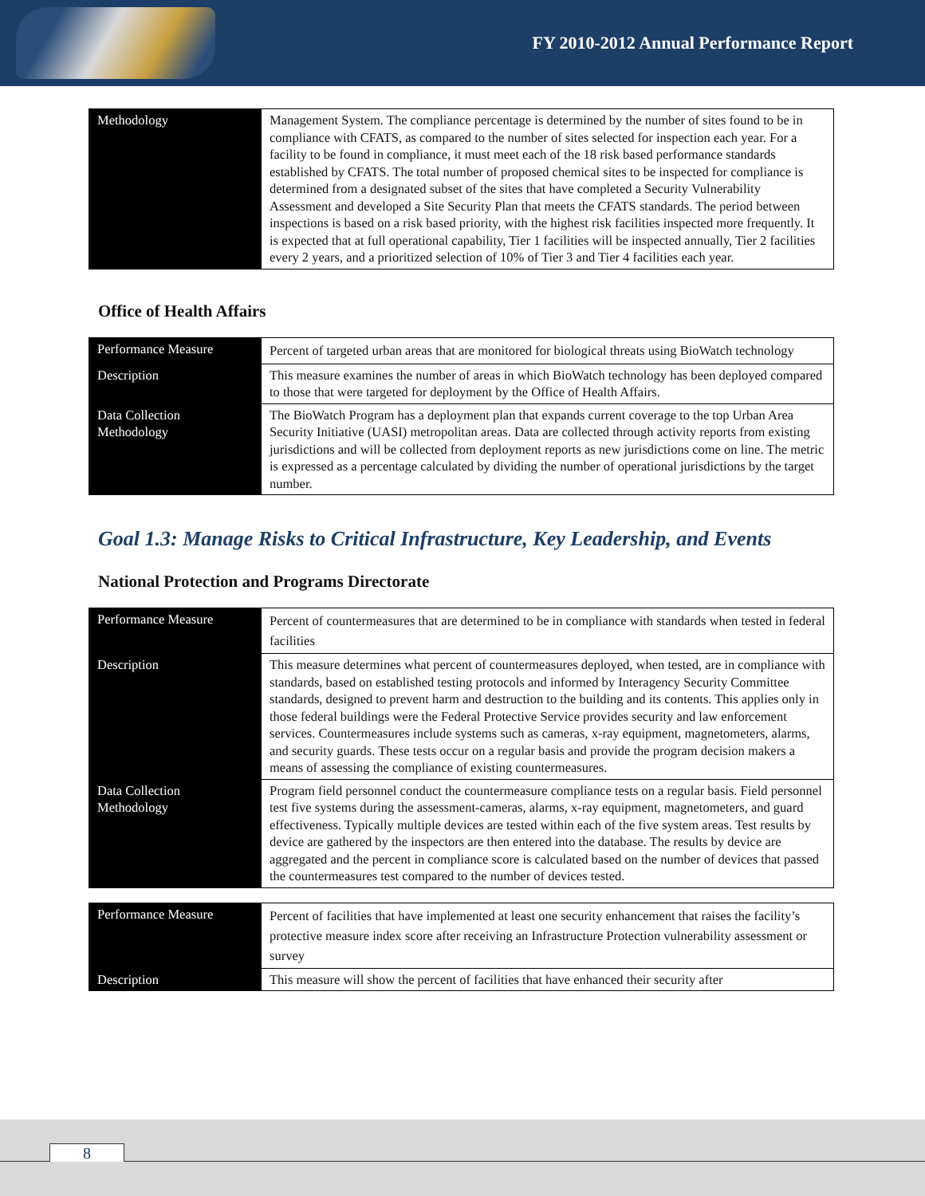FY 2010-2012 Annual Performance Report
| Methodology | Management System. The compliance percentage is determined by the number of sites found to be in compliance with CFATS, as compared to the number of sites selected for inspection each year. For a facility to be found in compliance, it must meet each of the 18 risk based performance standards established by CFATS. The total number of proposed chemical sites to be inspected for compliance is determined from a designated subset of the sites that have completed a Security Vulnerability Assessment and developed a Site Security Plan that meets the CFATS standards. The period between inspections is based on a risk based priority, with the highest risk facilities inspected more frequently. It is expected that at full operational capability, Tier 1 facilities will be inspected annually, Tier 2 facilities every 2 years, and a prioritized selection of 10% of Tier 3 and Tier 4 facilities each year. |
Office of Health Affairs
| Performance Measure | Percent of targeted urban areas that are monitored for biological threats using BioWatch technology |
| Description | This measure examines the number of areas in which BioWatch technology has been deployed compared to those that were targeted for deployment by the Office of Health Affairs. |
| Data Collection Methodology | The BioWatch Program has a deployment plan that expands current coverage to the top Urban Area Security Initiative (UASI) metropolitan areas. Data are collected through activity reports from existing jurisdictions and will be collected from deployment reports as new jurisdictions come on line. The metric is expressed as a percentage calculated by dividing the number of operational jurisdictions by the target number. |
Goal 1.3: Manage Risks to Critical Infrastructure, Key Leadership, and Events
National Protection and Programs Directorate
| Performance Measure | Percent of countermeasures that are determined to be in compliance with standards when tested in federal facilities |
| Description | This measure determines what percent of countermeasures deployed, when tested, are in compliance with standards, based on established testing protocols and informed by Interagency Security Committee standards, designed to prevent harm and destruction to the building and its contents. This applies only in those federal buildings were the Federal Protective Service provides security and law enforcement services. Countermeasures include systems such as cameras, x-ray equipment, magnetometers, alarms, and security guards. These tests occur on a regular basis and provide the program decision makers a means of assessing the compliance of existing countermeasures. |
| Data Collection Methodology | Program field personnel conduct the countermeasure compliance tests on a regular basis. Field personnel test five systems during the assessment-cameras, alarms, x-ray equipment, magnetometers, and guard effectiveness. Typically multiple devices are tested within each of the five system areas. Test results by device are gathered by the inspectors are then entered into the database. The results by device are aggregated and the percent in compliance score is calculated based on the number of devices that passed the countermeasures test compared to the number of devices tested. |
| Performance Measure | Percent of facilities that have implemented at least one security enhancement that raises the facility’s protective measure index score after receiving an Infrastructure Protection vulnerability assessment or survey |
| Description | This measure will show the percent of facilities that have enhanced their security after |
8